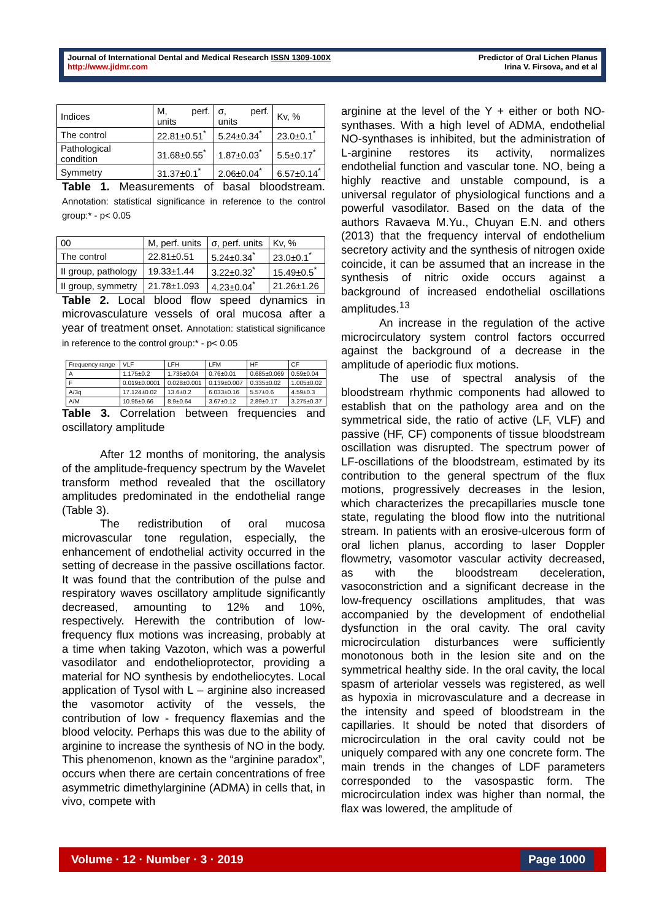Journal of International Dental and Medical Research ISSN 1309-100X
http://www.jidmr.com
Predictor of Oral Lichen Planus
Irina V. Firsova, and et al
| Indices | M, perf. units | σ, perf. units | Kv, % |
| The control | 22.81±0.51<sup>*</sup> | 5.24±0.34<sup>*</sup> | 23.0±0.1<sup>*</sup> |
| Pathological condition | 31.68±0.55<sup>*</sup> | 1.87±0.03<sup>*</sup> | 5.5±0.17<sup>*</sup> |
| Symmetry | 31.37±0.1<sup>*</sup> | 2.06±0.04<sup>*</sup> | 6.57±0.14<sup>*</sup> |
Table 1. Measurements of basal bloodstream. Annotation: statistical significance in reference to the control group:* - p< 0.05
| 00 | M, perf. units | σ, perf. units | Kv, % |
| The control | 22.81±0.51 | 5.24±0.34<sup>*</sup> | 23.0±0.1<sup>*</sup> |
| II group, pathology | 19.33±1.44 | 3.22±0.32<sup>*</sup> | 15.49±0.5<sup>*</sup> |
| II group, symmetry | 21.78±1.093 | 4.23±0.04<sup>*</sup> | 21.26±1.26 |
Table 2. Local blood flow speed dynamics in microvasculature vessels of oral mucosa after a year of treatment onset. Annotation: statistical significance in reference to the control group:* - p< 0.05
| Frequency range | VLF | LFH | LFM | HF | CF |
| A | 1.175±0.2 | 1.735±0.04 | 0.76±0.01 | 0.685±0.069 | 0.59±0.04 |
| F | 0.019±0.0001 | 0.028±0.001 | 0.139±0.007 | 0.335±0.02 | 1.005±0.02 |
| A/3q | 17.124±0.02 | 13.6±0.2 | 6.033±0.16 | 5.57±0.6 | 4.59±0.3 |
| A/M | 10.95±0.66 | 8.9±0.64 | 3.67±0.12 | 2.89±0.17 | 3.275±0.37 |
Table 3. Correlation between frequencies and oscillatory amplitude
After 12 months of monitoring, the analysis of the amplitude-frequency spectrum by the Wavelet transform method revealed that the oscillatory amplitudes predominated in the endothelial range (Table 3).
The redistribution of oral mucosa microvascular tone regulation, especially, the enhancement of endothelial activity occurred in the setting of decrease in the passive oscillations factor. It was found that the contribution of the pulse and respiratory waves oscillatory amplitude significantly decreased, amounting to 12% and 10%, respectively. Herewith the contribution of low-frequency flux motions was increasing, probably at a time when taking Vazoton, which was a powerful vasodilator and endothelioprotector, providing a material for NO synthesis by endotheliocytes. Local application of Tysol with L – arginine also increased the vasomotor activity of the vessels, the contribution of low - frequency flaxemias and the blood velocity. Perhaps this was due to the ability of arginine to increase the synthesis of NO in the body. This phenomenon, known as the “arginine paradox”, occurs when there are certain concentrations of free asymmetric dimethylarginine (ADMA) in cells that, in vivo, compete with
arginine at the level of the Y + either or both NO-synthases. With a high level of ADMA, endothelial NO-synthases is inhibited, but the administration of L-arginine restores its activity, normalizes endothelial function and vascular tone. NO, being a highly reactive and unstable compound, is a universal regulator of physiological functions and a powerful vasodilator. Based on the data of the authors Ravaeva M.Yu., Chuyan E.N. and others (2013) that the frequency interval of endothelium secretory activity and the synthesis of nitrogen oxide coincide, it can be assumed that an increase in the synthesis of nitric oxide occurs against a background of increased endothelial oscillations amplitudes.<sup>13</sup>
An increase in the regulation of the active microcirculatory system control factors occurred against the background of a decrease in the amplitude of aperiodic flux motions.
The use of spectral analysis of the bloodstream rhythmic components had allowed to establish that on the pathology area and on the symmetrical side, the ratio of active (LF, VLF) and passive (HF, CF) components of tissue bloodstream oscillation was disrupted. The spectrum power of LF-oscillations of the bloodstream, estimated by its contribution to the general spectrum of the flux motions, progressively decreases in the lesion, which characterizes the precapillaries muscle tone state, regulating the blood flow into the nutritional stream. In patients with an erosive-ulcerous form of oral lichen planus, according to laser Doppler flowmetry, vasomotor vascular activity decreased, as with the bloodstream deceleration, vasoconstriction and a significant decrease in the low-frequency oscillations amplitudes, that was accompanied by the development of endothelial dysfunction in the oral cavity. The oral cavity microcirculation disturbances were sufficiently monotonous both in the lesion site and on the symmetrical healthy side. In the oral cavity, the local spasm of arteriolar vessels was registered, as well as hypoxia in microvasculature and a decrease in the intensity and speed of bloodstream in the capillaries. It should be noted that disorders of microcirculation in the oral cavity could not be uniquely compared with any one concrete form. The main trends in the changes of LDF parameters corresponded to the vasospastic form. The microcirculation index was higher than normal, the flax was lowered, the amplitude of
Volume · 12 · Number · 3 · 2019 Page 1000